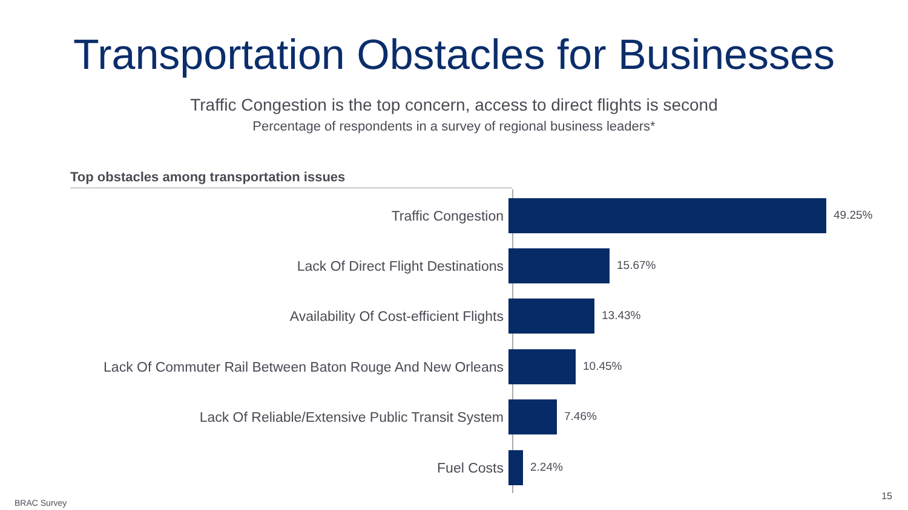Transportation Obstacles for Businesses
Traffic Congestion is the top concern, access to direct flights is second
Percentage of respondents in a survey of regional business leaders*
Top obstacles among transportation issues
Traffic Congestion
49.25%
Lack Of Direct Flight Destinations
15.67%
Availability Of Cost-efficient Flights
13.43%
Lack Of Commuter Rail Between Baton Rouge And New Orleans
10.45%
Lack Of Reliable/Extensive Public Transit System
7.46%
Fuel Costs
2.24%
BRAC Survey
15